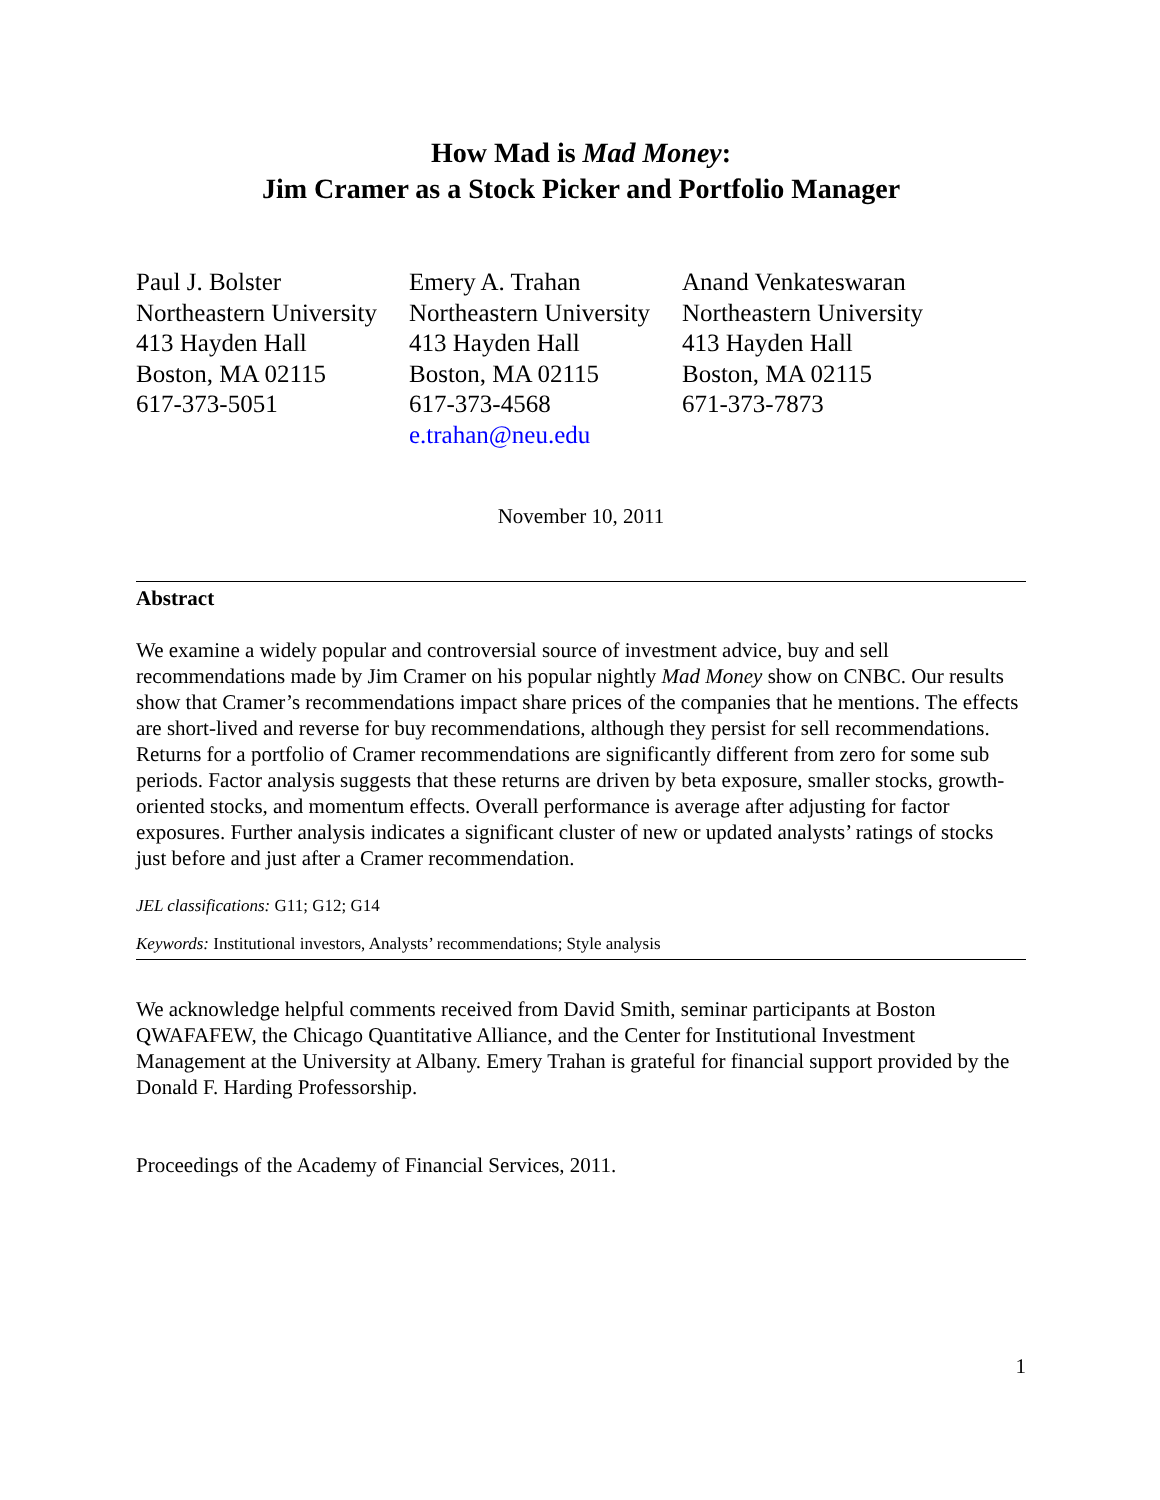How Mad is Mad Money:
Jim Cramer as a Stock Picker and Portfolio Manager
Paul J. Bolster
Northeastern University
413 Hayden Hall
Boston, MA 02115
617-373-5051
Emery A. Trahan
Northeastern University
413 Hayden Hall
Boston, MA 02115
617-373-4568
e.trahan@neu.edu
Anand Venkateswaran
Northeastern University
413 Hayden Hall
Boston, MA 02115
671-373-7873
November 10, 2011
Abstract
We examine a widely popular and controversial source of investment advice, buy and sell recommendations made by Jim Cramer on his popular nightly Mad Money show on CNBC. Our results show that Cramer’s recommendations impact share prices of the companies that he mentions. The effects are short-lived and reverse for buy recommendations, although they persist for sell recommendations. Returns for a portfolio of Cramer recommendations are significantly different from zero for some sub periods. Factor analysis suggests that these returns are driven by beta exposure, smaller stocks, growth-oriented stocks, and momentum effects. Overall performance is average after adjusting for factor exposures. Further analysis indicates a significant cluster of new or updated analysts’ ratings of stocks just before and just after a Cramer recommendation.
JEL classifications: G11; G12; G14
Keywords: Institutional investors, Analysts’ recommendations; Style analysis
We acknowledge helpful comments received from David Smith, seminar participants at Boston QWAFAFEW, the Chicago Quantitative Alliance, and the Center for Institutional Investment Management at the University at Albany. Emery Trahan is grateful for financial support provided by the Donald F. Harding Professorship.
Proceedings of the Academy of Financial Services, 2011.
1